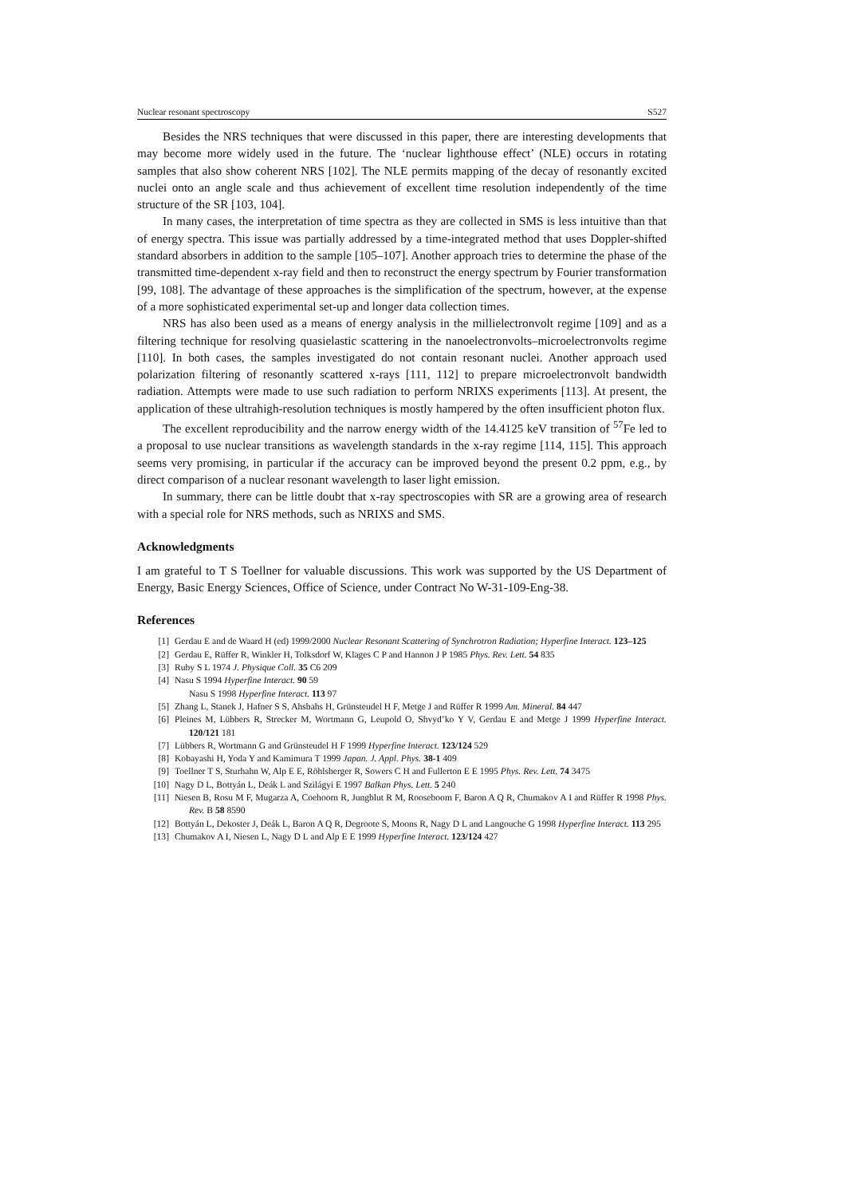Nuclear resonant spectroscopy S527
Besides the NRS techniques that were discussed in this paper, there are interesting developments that may become more widely used in the future. The ‘nuclear lighthouse effect’ (NLE) occurs in rotating samples that also show coherent NRS [102]. The NLE permits mapping of the decay of resonantly excited nuclei onto an angle scale and thus achievement of excellent time resolution independently of the time structure of the SR [103, 104].
In many cases, the interpretation of time spectra as they are collected in SMS is less intuitive than that of energy spectra. This issue was partially addressed by a time-integrated method that uses Doppler-shifted standard absorbers in addition to the sample [105–107]. Another approach tries to determine the phase of the transmitted time-dependent x-ray field and then to reconstruct the energy spectrum by Fourier transformation [99, 108]. The advantage of these approaches is the simplification of the spectrum, however, at the expense of a more sophisticated experimental set-up and longer data collection times.
NRS has also been used as a means of energy analysis in the millielectronvolt regime [109] and as a filtering technique for resolving quasielastic scattering in the nanoelectronvolts–microelectronvolts regime [110]. In both cases, the samples investigated do not contain resonant nuclei. Another approach used polarization filtering of resonantly scattered x-rays [111, 112] to prepare microelectronvolt bandwidth radiation. Attempts were made to use such radiation to perform NRIXS experiments [113]. At present, the application of these ultrahigh-resolution techniques is mostly hampered by the often insufficient photon flux.
The excellent reproducibility and the narrow energy width of the 14.4125 keV transition of <sup>57</sup>Fe led to a proposal to use nuclear transitions as wavelength standards in the x-ray regime [114, 115]. This approach seems very promising, in particular if the accuracy can be improved beyond the present 0.2 ppm, e.g., by direct comparison of a nuclear resonant wavelength to laser light emission.
In summary, there can be little doubt that x-ray spectroscopies with SR are a growing area of research with a special role for NRS methods, such as NRIXS and SMS.
Acknowledgments
I am grateful to T S Toellner for valuable discussions. This work was supported by the US Department of Energy, Basic Energy Sciences, Office of Science, under Contract No W-31-109-Eng-38.
References
[1] Gerdau E and de Waard H (ed) 1999/2000 Nuclear Resonant Scattering of Synchrotron Radiation; Hyperfine Interact. 123–125
[2] Gerdau E, Rüffer R, Winkler H, Tolksdorf W, Klages C P and Hannon J P 1985 Phys. Rev. Lett. 54 835
[3] Ruby S L 1974 J. Physique Coll. 35 C6 209
[4] Nasu S 1994 Hyperfine Interact. 90 59
Nasu S 1998 Hyperfine Interact. 113 97
[5] Zhang L, Stanek J, Hafner S S, Ahsbahs H, Grünsteudel H F, Metge J and Rüffer R 1999 Am. Mineral. 84 447
[6] Pleines M, Lübbers R, Strecker M, Wortmann G, Leupold O, Shvyd’ko Y V, Gerdau E and Metge J 1999 Hyperfine Interact. 120/121 181
[7] Lübbers R, Wortmann G and Grünsteudel H F 1999 Hyperfine Interact. 123/124 529
[8] Kobayashi H, Yoda Y and Kamimura T 1999 Japan. J. Appl. Phys. 38-1 409
[9] Toellner T S, Sturhahn W, Alp E E, Röhlsberger R, Sowers C H and Fullerton E E 1995 Phys. Rev. Lett. 74 3475
[10] Nagy D L, Bottyán L, Deák L and Szilágyi E 1997 Balkan Phys. Lett. 5 240
[11] Niesen B, Rosu M F, Mugarza A, Coehoorn R, Jungblut R M, Rooseboom F, Baron A Q R, Chumakov A I and Rüffer R 1998 Phys. Rev. B 58 8590
[12] Bottyán L, Dekoster J, Deák L, Baron A Q R, Degroote S, Moons R, Nagy D L and Langouche G 1998 Hyperfine Interact. 113 295
[13] Chumakov A I, Niesen L, Nagy D L and Alp E E 1999 Hyperfine Interact. 123/124 427